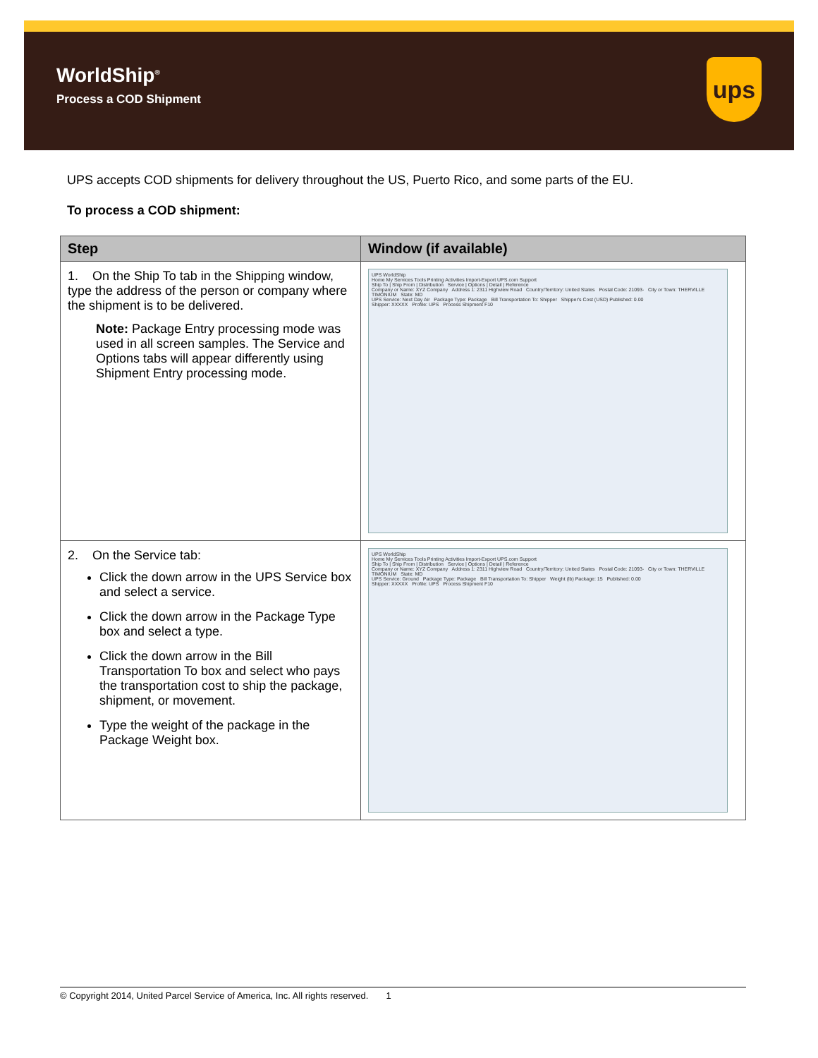WorldShip<sup>®</sup>
Process a COD Shipment
ups
UPS accepts COD shipments for delivery throughout the US, Puerto Rico, and some parts of the EU.
To process a COD shipment:
| Step | Window (if available) |
| --- | --- |
| 1. On the Ship To tab in the Shipping window, type the address of the person or company where the shipment is to be delivered. Note: Package Entry processing mode was used in all screen samples. The Service and Options tabs will appear differently using Shipment Entry processing mode. | UPS WorldShip Home My Services Tools Printing Activities Import-Export UPS.com Support Ship To / Ship From / Distribution Service / Options / Detail / Reference Company or Name: XYZ Company Address 1: 2311 Highview Road Country/Territory: United States Postal Code: 21093- City or Town: THERVILLE TIMONIUM State: MD UPS Service: Next Day Air Package Type: Package Bill Transportation To: Shipper Shipper's Cost (USD) Published: 0.00 Shipper: XXXXX Profile: UPS Process Shipment F10 |
| 2. On the Service tab: Click the down arrow in the UPS Service box and select a service. Click the down arrow in the Package Type box and select a type. Click the down arrow in the Bill Transportation To box and select who pays the transportation cost to ship the package, shipment, or movement. Type the weight of the package in the Package Weight box. | UPS WorldShip Home My Services Tools Printing Activities Import-Export UPS.com Support Ship To / Ship From / Distribution Service / Options / Detail / Reference Company or Name: XYZ Company Address 1: 2311 Highview Road Country/Territory: United States Postal Code: 21093- City or Town: THERVILLE TIMONIUM State: MD UPS Service: Ground Package Type: Package Bill Transportation To: Shipper Weight (lb) Package: 15 Published: 0.00 Shipper: XXXXX Profile: UPS Process Shipment F10 |
© Copyright 2014, United Parcel Service of America, Inc. All rights reserved. 1